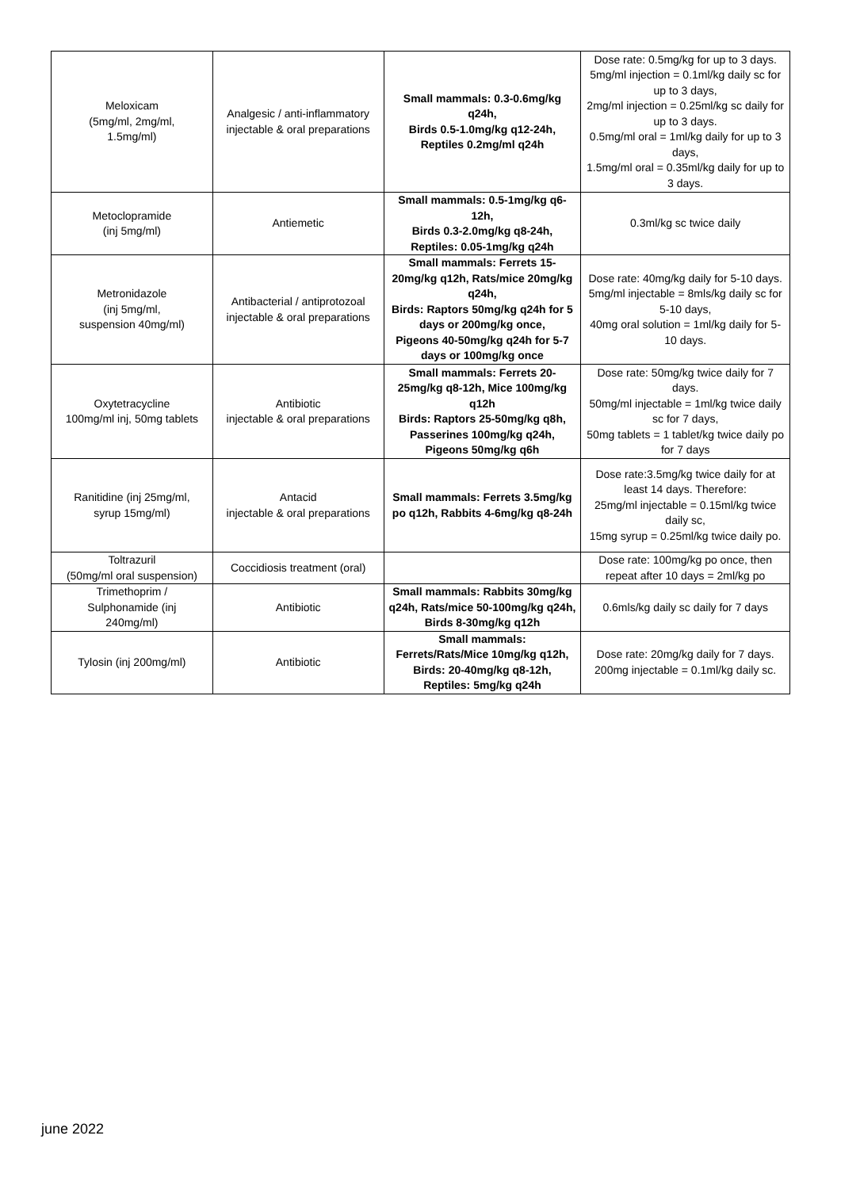| Meloxicam (5mg/ml, 2mg/ml, 1.5mg/ml) | Analgesic / anti-inflammatory injectable & oral preparations | Small mammals: 0.3-0.6mg/kg q24h, Birds 0.5-1.0mg/kg q12-24h, Reptiles 0.2mg/ml q24h | Dose rate: 0.5mg/kg for up to 3 days. 5mg/ml injection = 0.1ml/kg daily sc for up to 3 days, 2mg/ml injection = 0.25ml/kg sc daily for up to 3 days. 0.5mg/ml oral = 1ml/kg daily for up to 3 days, 1.5mg/ml oral = 0.35ml/kg daily for up to 3 days. |
| Metoclopramide (inj 5mg/ml) | Antiemetic | Small mammals: 0.5-1mg/kg q6-12h, Birds 0.3-2.0mg/kg q8-24h, Reptiles: 0.05-1mg/kg q24h | 0.3ml/kg sc twice daily |
| Metronidazole (inj 5mg/ml, suspension 40mg/ml) | Antibacterial / antiprotozoal injectable & oral preparations | Small mammals: Ferrets 15-20mg/kg q12h, Rats/mice 20mg/kg q24h, Birds: Raptors 50mg/kg q24h for 5 days or 200mg/kg once, Pigeons 40-50mg/kg q24h for 5-7 days or 100mg/kg once | Dose rate: 40mg/kg daily for 5-10 days. 5mg/ml injectable = 8mls/kg daily sc for 5-10 days, 40mg oral solution = 1ml/kg daily for 5-10 days. |
| Oxytetracycline 100mg/ml inj, 50mg tablets | Antibiotic injectable & oral preparations | Small mammals: Ferrets 20-25mg/kg q8-12h, Mice 100mg/kg q12h Birds: Raptors 25-50mg/kg q8h, Passerines 100mg/kg q24h, Pigeons 50mg/kg q6h | Dose rate: 50mg/kg twice daily for 7 days. 50mg/ml injectable = 1ml/kg twice daily sc for 7 days, 50mg tablets = 1 tablet/kg twice daily po for 7 days |
| Ranitidine (inj 25mg/ml, syrup 15mg/ml) | Antacid injectable & oral preparations | Small mammals: Ferrets 3.5mg/kg po q12h, Rabbits 4-6mg/kg q8-24h | Dose rate:3.5mg/kg twice daily for at least 14 days. Therefore: 25mg/ml injectable = 0.15ml/kg twice daily sc, 15mg syrup = 0.25ml/kg twice daily po. |
| Toltrazuril (50mg/ml oral suspension) | Coccidiosis treatment (oral) | | Dose rate: 100mg/kg po once, then repeat after 10 days = 2ml/kg po |
| Trimethoprim / Sulphonamide (inj 240mg/ml) | Antibiotic | Small mammals: Rabbits 30mg/kg q24h, Rats/mice 50-100mg/kg q24h, Birds 8-30mg/kg q12h | 0.6mls/kg daily sc daily for 7 days |
| Tylosin (inj 200mg/ml) | Antibiotic | Small mammals: Ferrets/Rats/Mice 10mg/kg q12h, Birds: 20-40mg/kg q8-12h, Reptiles: 5mg/kg q24h | Dose rate: 20mg/kg daily for 7 days. 200mg injectable = 0.1ml/kg daily sc. |
june 2022